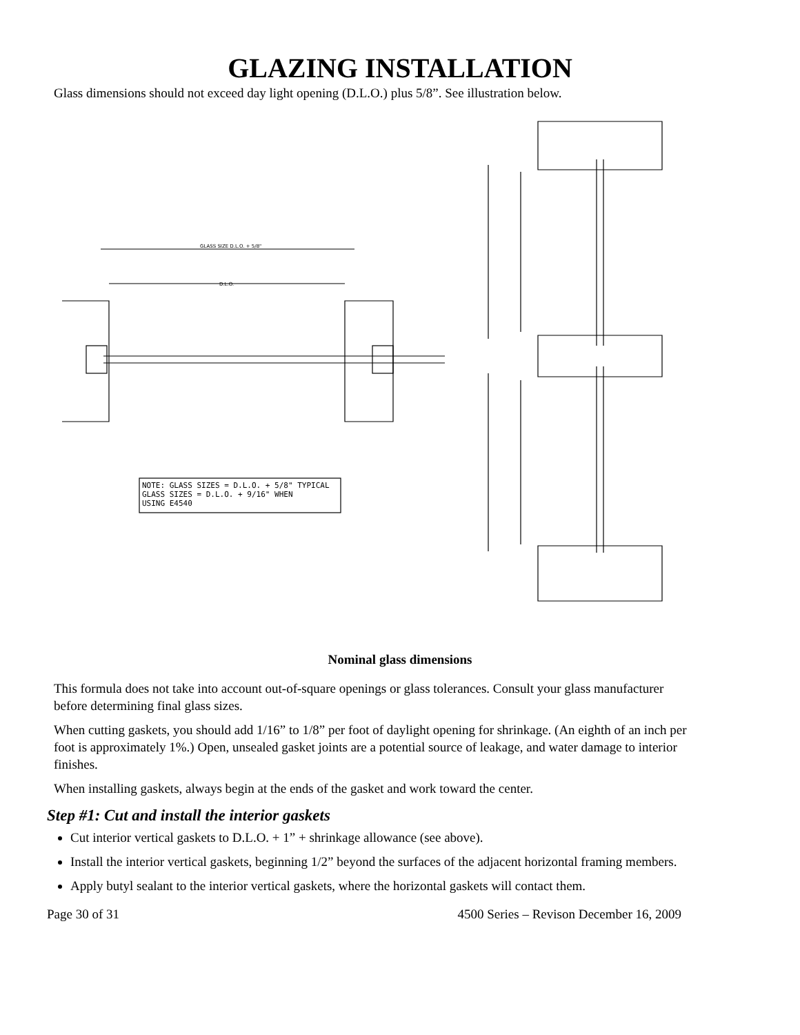GLAZING INSTALLATION
Glass dimensions should not exceed day light opening (D.L.O.) plus 5/8”. See illustration below.
GLASS SIZE D.L.O. + 5/8"
D.L.O.
NOTE: GLASS SIZES = D.L.O. + 5/8" TYPICAL
GLASS SIZES = D.L.O. + 9/16" WHEN
USING E4540
Nominal glass dimensions
This formula does not take into account out-of-square openings or glass tolerances. Consult your glass manufacturer before determining final glass sizes.
When cutting gaskets, you should add 1/16” to 1/8” per foot of daylight opening for shrinkage. (An eighth of an inch per foot is approximately 1%.) Open, unsealed gasket joints are a potential source of leakage, and water damage to interior finishes.
When installing gaskets, always begin at the ends of the gasket and work toward the center.
Step #1: Cut and install the interior gaskets
Cut interior vertical gaskets to D.L.O. + 1” + shrinkage allowance (see above).
Install the interior vertical gaskets, beginning 1/2” beyond the surfaces of the adjacent horizontal framing members.
Apply butyl sealant to the interior vertical gaskets, where the horizontal gaskets will contact them.
Page 30 of 31 4500 Series – Revison December 16, 2009